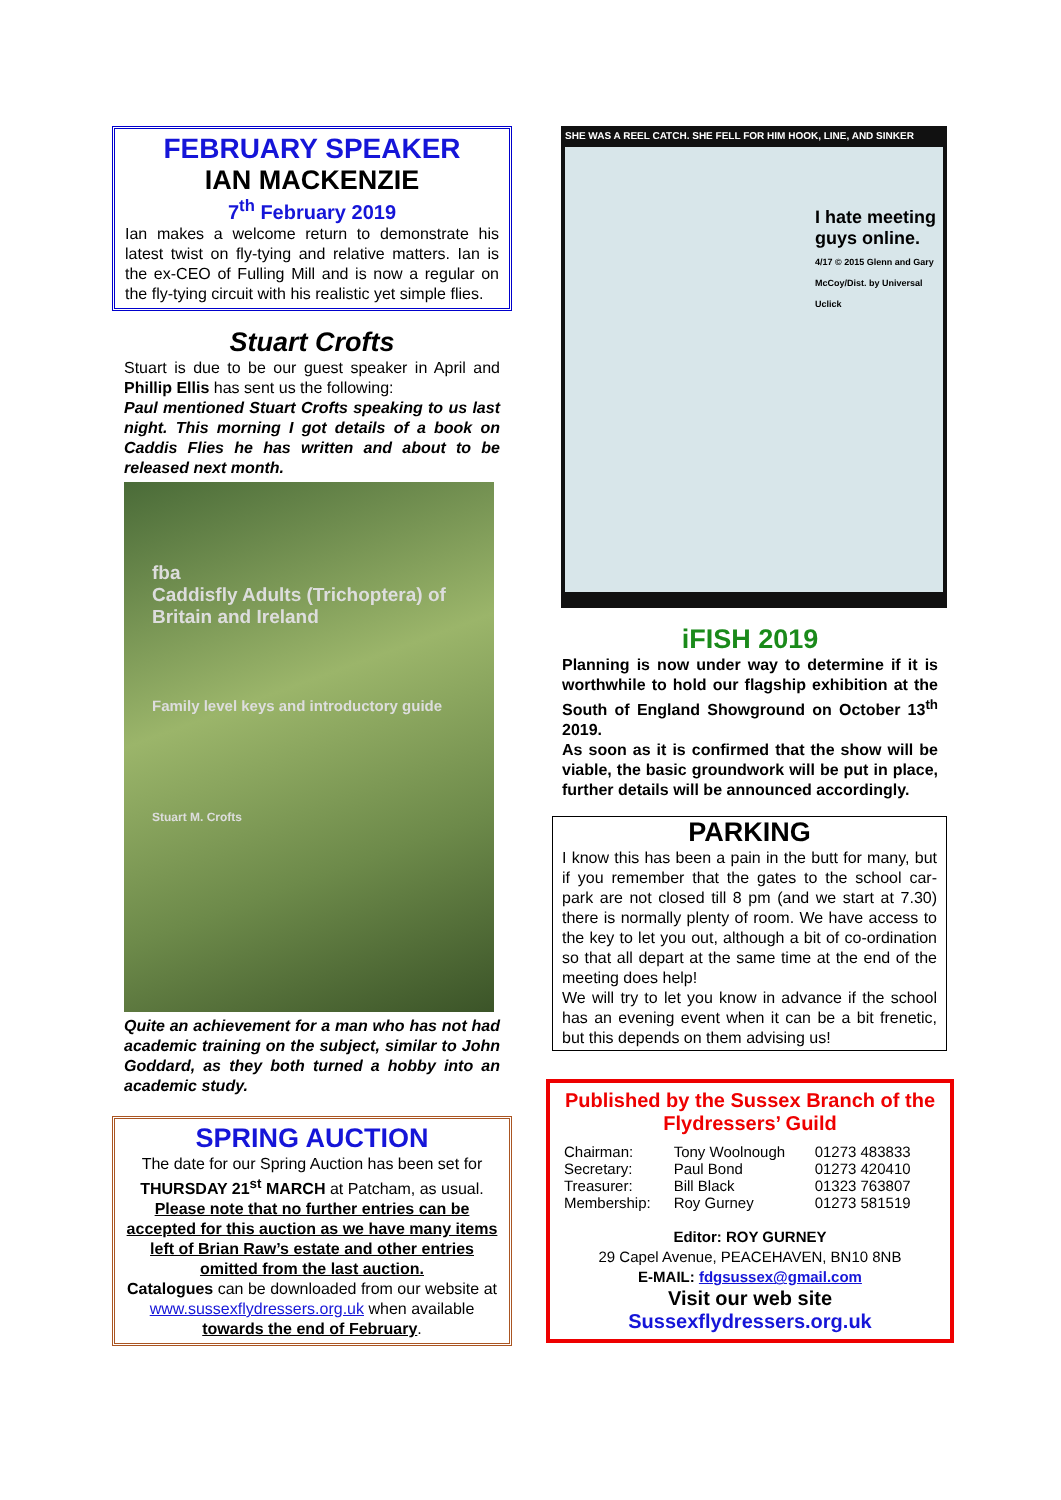FEBRUARY SPEAKER
IAN MACKENZIE
7<sup>th</sup> February 2019
Ian makes a welcome return to demonstrate his latest twist on fly-tying and relative matters. Ian is the ex-CEO of Fulling Mill and is now a regular on the fly-tying circuit with his realistic yet simple flies.
Stuart Crofts
Stuart is due to be our guest speaker in April and Phillip Ellis has sent us the following:
Paul mentioned Stuart Crofts speaking to us last night. This morning I got details of a book on Caddis Flies he has written and about to be released next month.
fba
Caddisfly Adults (Trichoptera) of Britain and Ireland
Family level keys and introductory guide
Stuart M. Crofts
Quite an achievement for a man who has not had academic training on the subject, similar to John Goddard, as they both turned a hobby into an academic study.
SPRING AUCTION
The date for our Spring Auction has been set for THURSDAY 21<sup>st</sup> MARCH at Patcham, as usual.
Please note that no further entries can be accepted for this auction as we have many items left of Brian Raw’s estate and other entries omitted from the last auction.
Catalogues can be downloaded from our website at www.sussexflydressers.org.uk when available towards the end of February.
SHE WAS A REEL CATCH. SHE FELL FOR HIM HOOK, LINE, AND SINKER
I hate meeting guys online.
4/17 © 2015 Glenn and Gary McCoy/Dist. by Universal Uclick
iFISH 2019
Planning is now under way to determine if it is worthwhile to hold our flagship exhibition at the South of England Showground on October 13<sup>th</sup> 2019.
As soon as it is confirmed that the show will be viable, the basic groundwork will be put in place, further details will be announced accordingly.
PARKING
I know this has been a pain in the butt for many, but if you remember that the gates to the school car-park are not closed till 8 pm (and we start at 7.30) there is normally plenty of room. We have access to the key to let you out, although a bit of co-ordination so that all depart at the same time at the end of the meeting does help!
We will try to let you know in advance if the school has an evening event when it can be a bit frenetic, but this depends on them advising us!
Published by the Sussex Branch of the Flydressers’ Guild
| Chairman: | Tony Woolnough | 01273 483833 |
| Secretary: | Paul Bond | 01273 420410 |
| Treasurer: | Bill Black | 01323 763807 |
| Membership: | Roy Gurney | 01273 581519 |
Editor: ROY GURNEY
29 Capel Avenue, PEACEHAVEN, BN10 8NB
E-MAIL: fdgsussex@gmail.com
Visit our web site
Sussexflydressers.org.uk